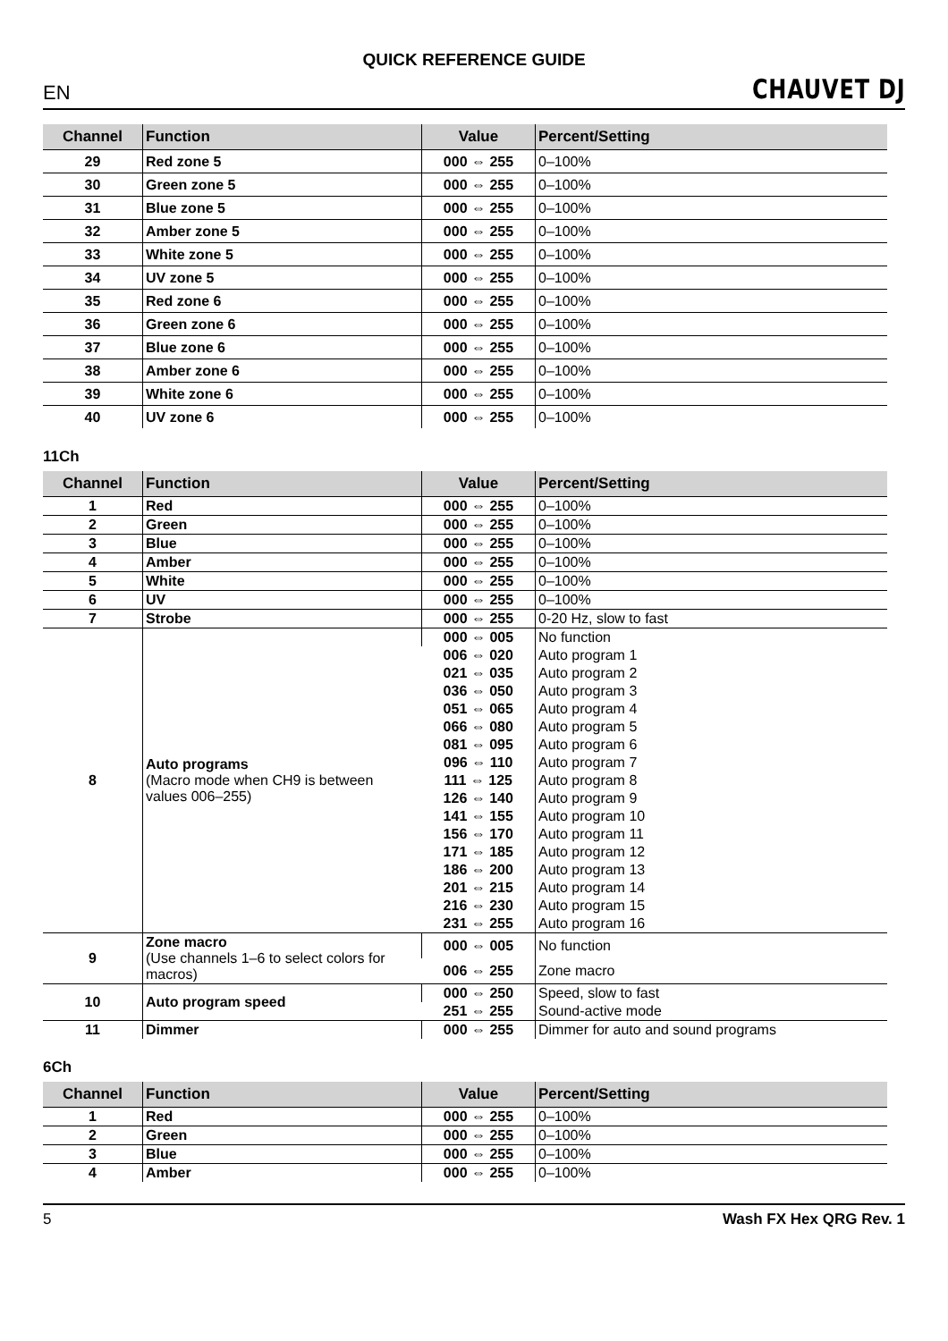QUICK REFERENCE GUIDE
EN CHAUVET DJ
| Channel | Function | Value | Percent/Setting |
| --- | --- | --- | --- |
| 29 | Red zone 5 | 000 ⇔ 255 | 0–100% |
| 30 | Green zone 5 | 000 ⇔ 255 | 0–100% |
| 31 | Blue zone 5 | 000 ⇔ 255 | 0–100% |
| 32 | Amber zone 5 | 000 ⇔ 255 | 0–100% |
| 33 | White zone 5 | 000 ⇔ 255 | 0–100% |
| 34 | UV zone 5 | 000 ⇔ 255 | 0–100% |
| 35 | Red zone 6 | 000 ⇔ 255 | 0–100% |
| 36 | Green zone 6 | 000 ⇔ 255 | 0–100% |
| 37 | Blue zone 6 | 000 ⇔ 255 | 0–100% |
| 38 | Amber zone 6 | 000 ⇔ 255 | 0–100% |
| 39 | White zone 6 | 000 ⇔ 255 | 0–100% |
| 40 | UV zone 6 | 000 ⇔ 255 | 0–100% |
11Ch
| Channel | Function | Value | Percent/Setting |
| --- | --- | --- | --- |
| 1 | Red | 000 ⇔ 255 | 0–100% |
| 2 | Green | 000 ⇔ 255 | 0–100% |
| 3 | Blue | 000 ⇔ 255 | 0–100% |
| 4 | Amber | 000 ⇔ 255 | 0–100% |
| 5 | White | 000 ⇔ 255 | 0–100% |
| 6 | UV | 000 ⇔ 255 | 0–100% |
| 7 | Strobe | 000 ⇔ 255 | 0-20 Hz, slow to fast |
| 8 | Auto programs (Macro mode when CH9 is between values 006–255) | 000 ⇔ 005 | No function |
| | | 006 ⇔ 020 | Auto program 1 |
| | | 021 ⇔ 035 | Auto program 2 |
| | | 036 ⇔ 050 | Auto program 3 |
| | | 051 ⇔ 065 | Auto program 4 |
| | | 066 ⇔ 080 | Auto program 5 |
| | | 081 ⇔ 095 | Auto program 6 |
| | | 096 ⇔ 110 | Auto program 7 |
| | | 111 ⇔ 125 | Auto program 8 |
| | | 126 ⇔ 140 | Auto program 9 |
| | | 141 ⇔ 155 | Auto program 10 |
| | | 156 ⇔ 170 | Auto program 11 |
| | | 171 ⇔ 185 | Auto program 12 |
| | | 186 ⇔ 200 | Auto program 13 |
| | | 201 ⇔ 215 | Auto program 14 |
| | | 216 ⇔ 230 | Auto program 15 |
| | | 231 ⇔ 255 | Auto program 16 |
| 9 | Zone macro (Use channels 1–6 to select colors for macros) | 000 ⇔ 005 | No function |
| | | 006 ⇔ 255 | Zone macro |
| 10 | Auto program speed | 000 ⇔ 250 | Speed, slow to fast |
| | | 251 ⇔ 255 | Sound-active mode |
| 11 | Dimmer | 000 ⇔ 255 | Dimmer for auto and sound programs |
6Ch
| Channel | Function | Value | Percent/Setting |
| --- | --- | --- | --- |
| 1 | Red | 000 ⇔ 255 | 0–100% |
| 2 | Green | 000 ⇔ 255 | 0–100% |
| 3 | Blue | 000 ⇔ 255 | 0–100% |
| 4 | Amber | 000 ⇔ 255 | 0–100% |
5 Wash FX Hex QRG Rev. 1